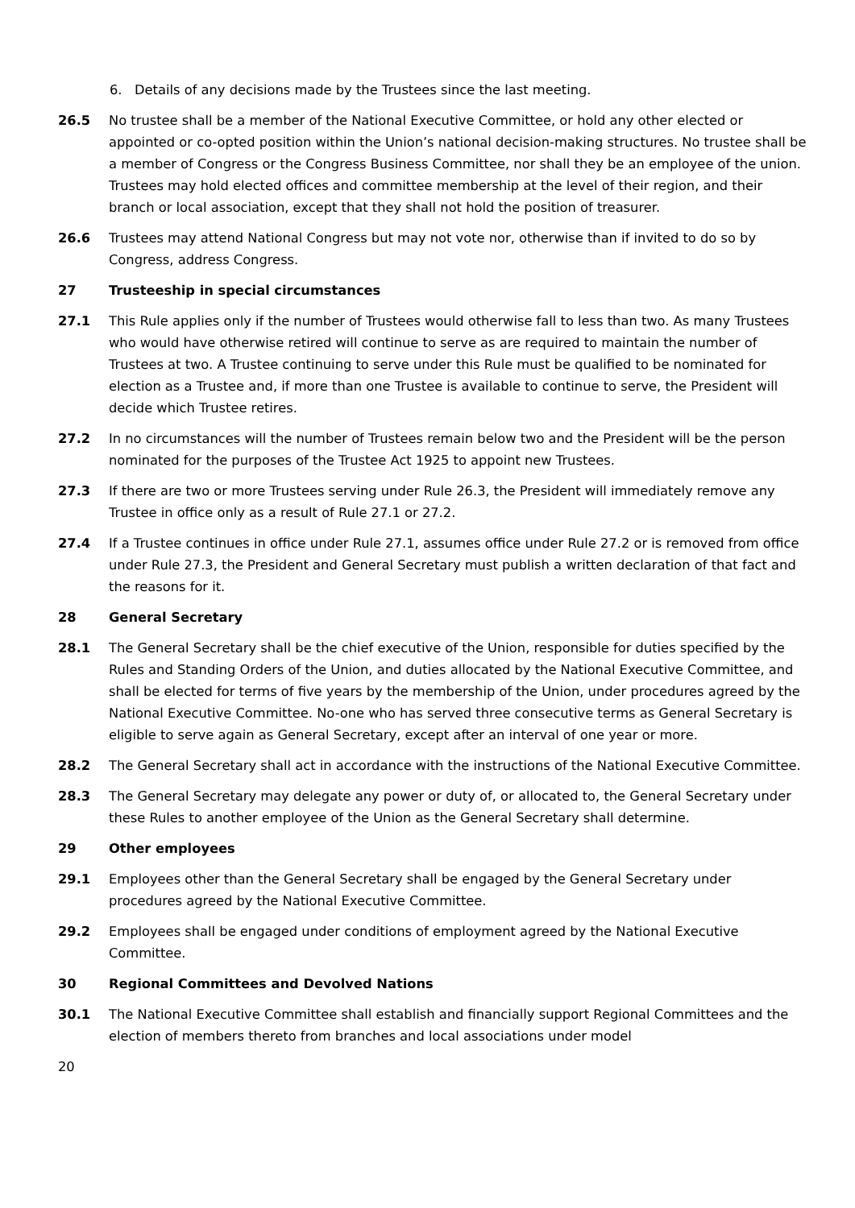6. Details of any decisions made by the Trustees since the last meeting.
26.5 No trustee shall be a member of the National Executive Committee, or hold any other elected or appointed or co-opted position within the Union’s national decision-making structures. No trustee shall be a member of Congress or the Congress Business Committee, nor shall they be an employee of the union. Trustees may hold elected offices and committee membership at the level of their region, and their branch or local association, except that they shall not hold the position of treasurer.
26.6 Trustees may attend National Congress but may not vote nor, otherwise than if invited to do so by Congress, address Congress.
27 Trusteeship in special circumstances
27.1 This Rule applies only if the number of Trustees would otherwise fall to less than two. As many Trustees who would have otherwise retired will continue to serve as are required to maintain the number of Trustees at two. A Trustee continuing to serve under this Rule must be qualified to be nominated for election as a Trustee and, if more than one Trustee is available to continue to serve, the President will decide which Trustee retires.
27.2 In no circumstances will the number of Trustees remain below two and the President will be the person nominated for the purposes of the Trustee Act 1925 to appoint new Trustees.
27.3 If there are two or more Trustees serving under Rule 26.3, the President will immediately remove any Trustee in office only as a result of Rule 27.1 or 27.2.
27.4 If a Trustee continues in office under Rule 27.1, assumes office under Rule 27.2 or is removed from office under Rule 27.3, the President and General Secretary must publish a written declaration of that fact and the reasons for it.
28 General Secretary
28.1 The General Secretary shall be the chief executive of the Union, responsible for duties specified by the Rules and Standing Orders of the Union, and duties allocated by the National Executive Committee, and shall be elected for terms of five years by the membership of the Union, under procedures agreed by the National Executive Committee. No-one who has served three consecutive terms as General Secretary is eligible to serve again as General Secretary, except after an interval of one year or more.
28.2 The General Secretary shall act in accordance with the instructions of the National Executive Committee.
28.3 The General Secretary may delegate any power or duty of, or allocated to, the General Secretary under these Rules to another employee of the Union as the General Secretary shall determine.
29 Other employees
29.1 Employees other than the General Secretary shall be engaged by the General Secretary under procedures agreed by the National Executive Committee.
29.2 Employees shall be engaged under conditions of employment agreed by the National Executive Committee.
30 Regional Committees and Devolved Nations
30.1 The National Executive Committee shall establish and financially support Regional Committees and the election of members thereto from branches and local associations under model
20